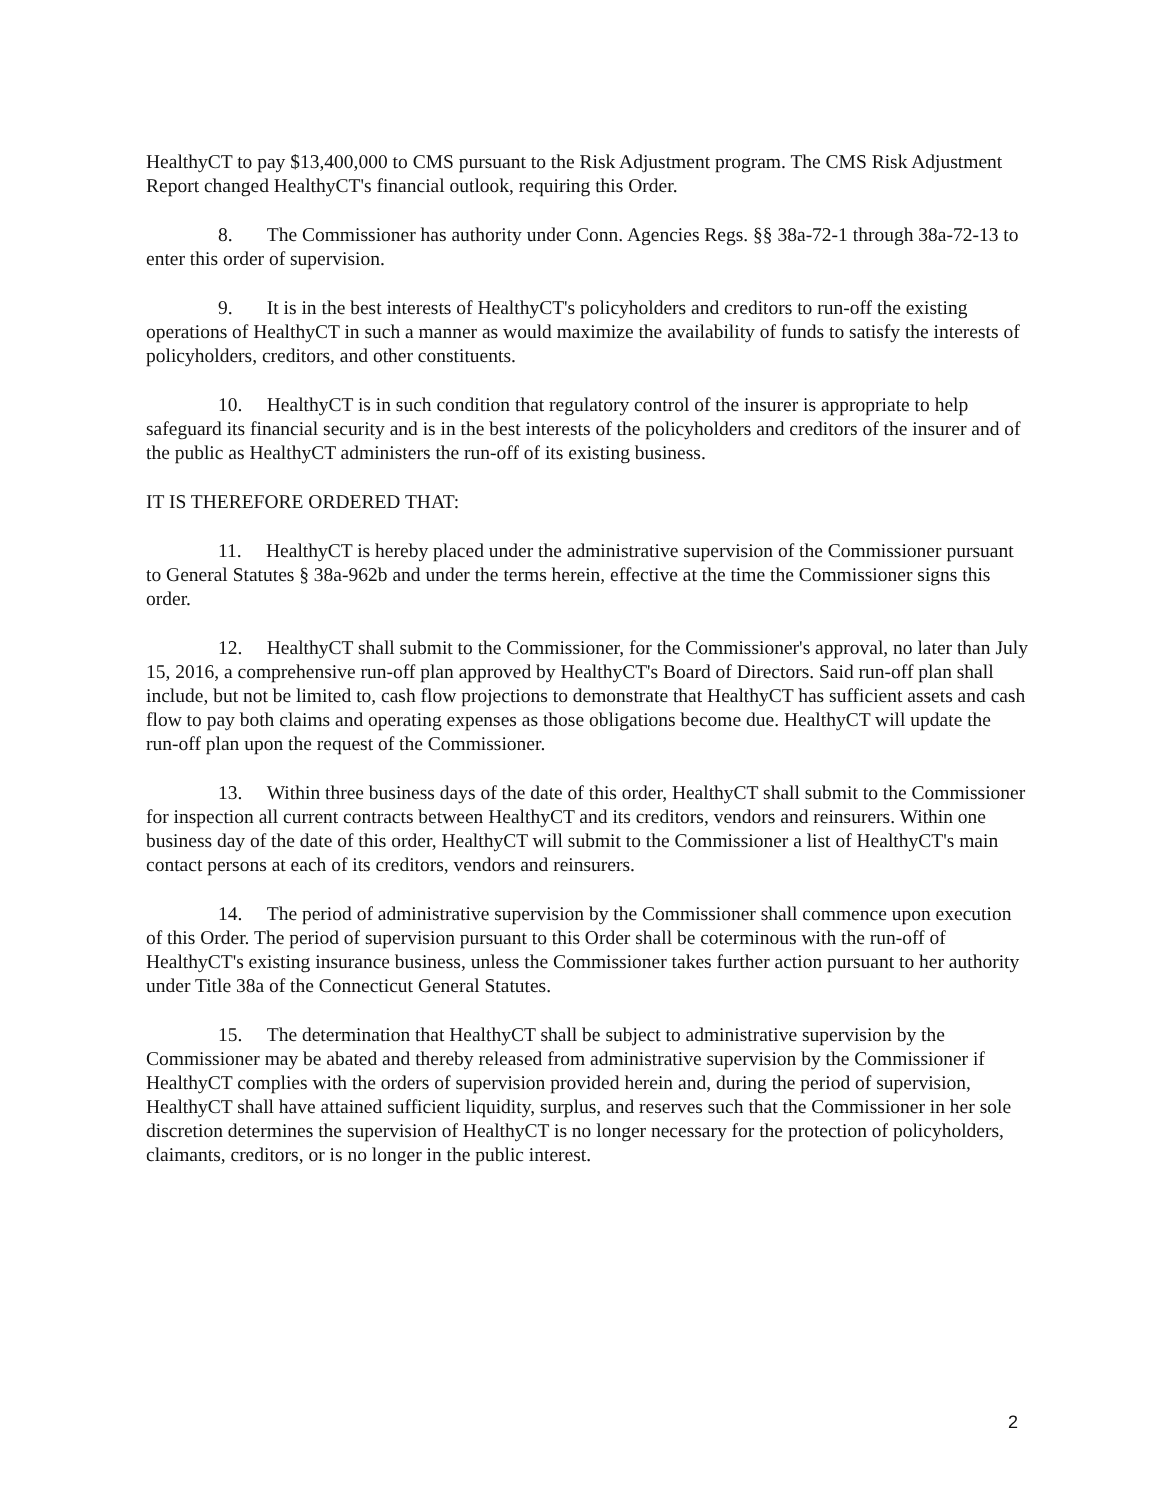HealthyCT to pay $13,400,000 to CMS pursuant to the Risk Adjustment program. The CMS Risk Adjustment Report changed HealthyCT's financial outlook, requiring this Order.
8. The Commissioner has authority under Conn. Agencies Regs. §§ 38a-72-1 through 38a-72-13 to enter this order of supervision.
9. It is in the best interests of HealthyCT's policyholders and creditors to run-off the existing operations of HealthyCT in such a manner as would maximize the availability of funds to satisfy the interests of policyholders, creditors, and other constituents.
10. HealthyCT is in such condition that regulatory control of the insurer is appropriate to help safeguard its financial security and is in the best interests of the policyholders and creditors of the insurer and of the public as HealthyCT administers the run-off of its existing business.
IT IS THEREFORE ORDERED THAT:
11. HealthyCT is hereby placed under the administrative supervision of the Commissioner pursuant to General Statutes § 38a-962b and under the terms herein, effective at the time the Commissioner signs this order.
12. HealthyCT shall submit to the Commissioner, for the Commissioner's approval, no later than July 15, 2016, a comprehensive run-off plan approved by HealthyCT's Board of Directors. Said run-off plan shall include, but not be limited to, cash flow projections to demonstrate that HealthyCT has sufficient assets and cash flow to pay both claims and operating expenses as those obligations become due. HealthyCT will update the run-off plan upon the request of the Commissioner.
13. Within three business days of the date of this order, HealthyCT shall submit to the Commissioner for inspection all current contracts between HealthyCT and its creditors, vendors and reinsurers. Within one business day of the date of this order, HealthyCT will submit to the Commissioner a list of HealthyCT's main contact persons at each of its creditors, vendors and reinsurers.
14. The period of administrative supervision by the Commissioner shall commence upon execution of this Order. The period of supervision pursuant to this Order shall be coterminous with the run-off of HealthyCT's existing insurance business, unless the Commissioner takes further action pursuant to her authority under Title 38a of the Connecticut General Statutes.
15. The determination that HealthyCT shall be subject to administrative supervision by the Commissioner may be abated and thereby released from administrative supervision by the Commissioner if HealthyCT complies with the orders of supervision provided herein and, during the period of supervision, HealthyCT shall have attained sufficient liquidity, surplus, and reserves such that the Commissioner in her sole discretion determines the supervision of HealthyCT is no longer necessary for the protection of policyholders, claimants, creditors, or is no longer in the public interest.
2